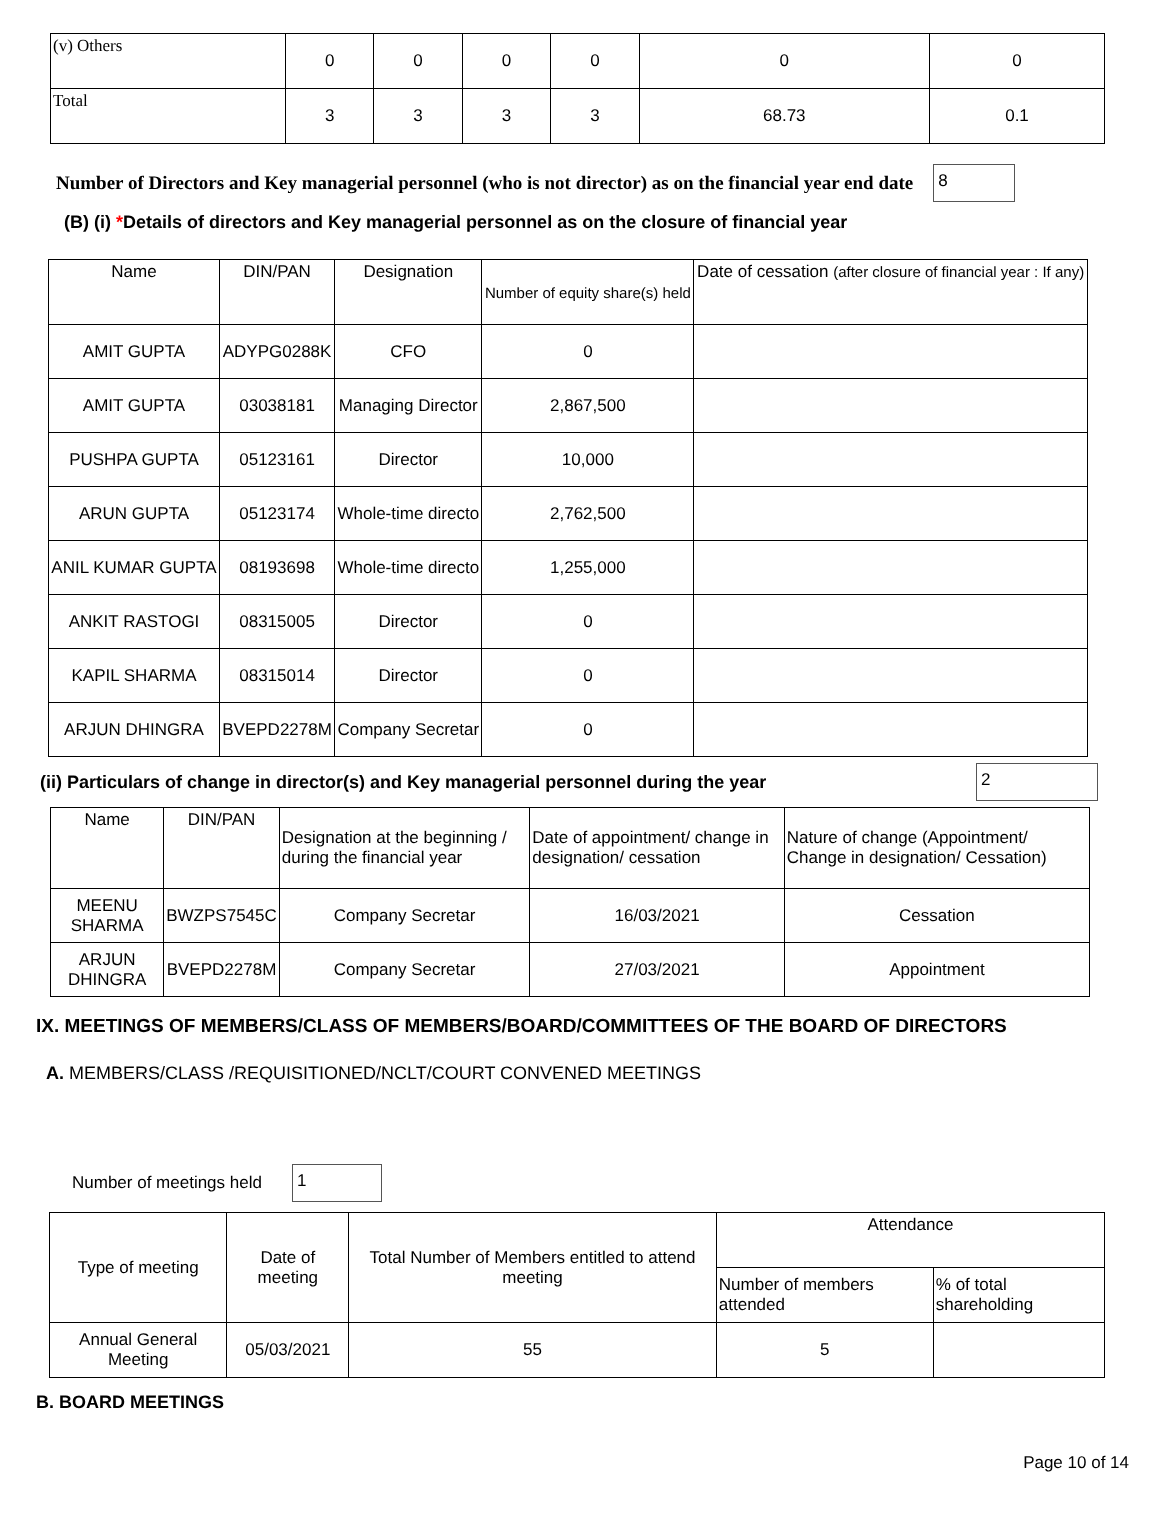| (v) Others | 0 | 0 | 0 | 0 | 0 | 0 |
| Total | 3 | 3 | 3 | 3 | 68.73 | 0.1 |
Number of Directors and Key managerial personnel (who is not director) as on the financial year end date
8
(B) (i) *Details of directors and Key managerial personnel as on the closure of financial year
| Name | DIN/PAN | Designation | Number of equity share(s) held | Date of cessation (after closure of financial year : If any) |
| AMIT GUPTA | ADYPG0288K | CFO | 0 | |
| AMIT GUPTA | 03038181 | Managing Director | 2,867,500 | |
| PUSHPA GUPTA | 05123161 | Director | 10,000 | |
| ARUN GUPTA | 05123174 | Whole-time directo | 2,762,500 | |
| ANIL KUMAR GUPTA | 08193698 | Whole-time directo | 1,255,000 | |
| ANKIT RASTOGI | 08315005 | Director | 0 | |
| KAPIL SHARMA | 08315014 | Director | 0 | |
| ARJUN DHINGRA | BVEPD2278M | Company Secretar | 0 | |
(ii) Particulars of change in director(s) and Key managerial personnel during the year
2
| Name | DIN/PAN | Designation at the beginning / during the financial year | Date of appointment/ change in designation/ cessation | Nature of change (Appointment/ Change in designation/ Cessation) |
| MEENU SHARMA | BWZPS7545C | Company Secretar | 16/03/2021 | Cessation |
| ARJUN DHINGRA | BVEPD2278M | Company Secretar | 27/03/2021 | Appointment |
IX. MEETINGS OF MEMBERS/CLASS OF MEMBERS/BOARD/COMMITTEES OF THE BOARD OF DIRECTORS
A. MEMBERS/CLASS /REQUISITIONED/NCLT/COURT CONVENED MEETINGS
Number of meetings held
1
| Type of meeting | Date of meeting | Total Number of Members entitled to attend meeting | Attendance | |
| | | | Number of members attended | % of total shareholding |
| Annual General Meeting | 05/03/2021 | 55 | 5 | |
B. BOARD MEETINGS
Page 10 of 14